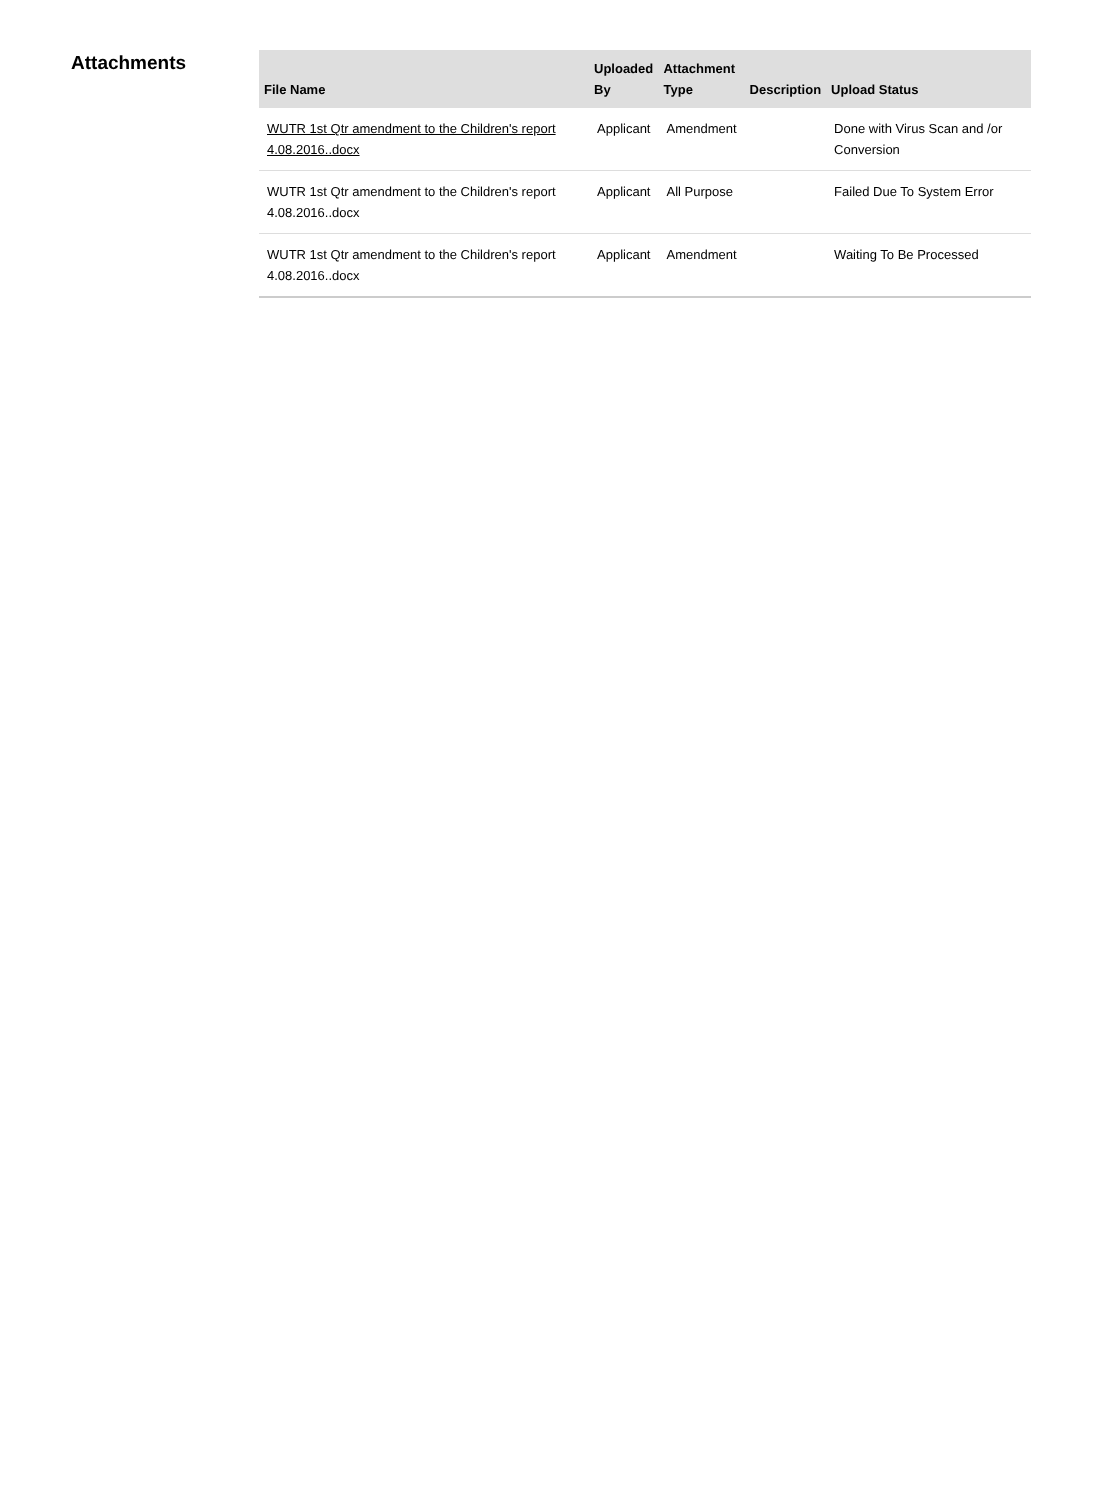Attachments
| File Name | Uploaded By | Attachment Type | Description | Upload Status |
| --- | --- | --- | --- | --- |
| WUTR 1st Qtr amendment to the Children's report 4.08.2016..docx | Applicant | Amendment | | Done with Virus Scan and /or Conversion |
| WUTR 1st Qtr amendment to the Children's report 4.08.2016..docx | Applicant | All Purpose | | Failed Due To System Error |
| WUTR 1st Qtr amendment to the Children's report 4.08.2016..docx | Applicant | Amendment | | Waiting To Be Processed |